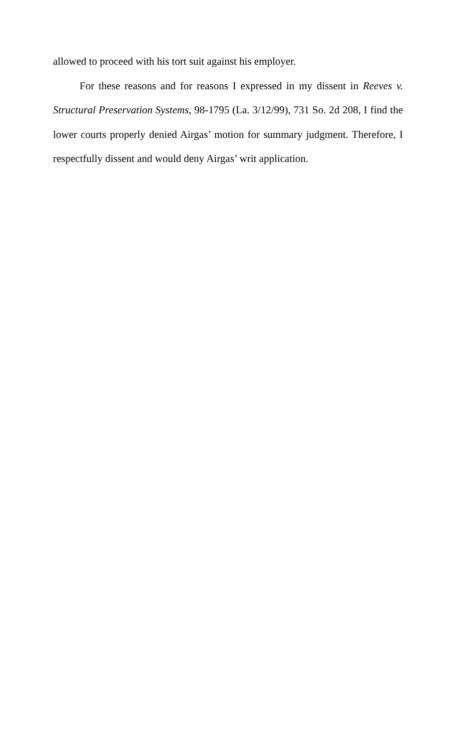allowed to proceed with his tort suit against his employer.
For these reasons and for reasons I expressed in my dissent in Reeves v. Structural Preservation Systems, 98-1795 (La. 3/12/99), 731 So. 2d 208, I find the lower courts properly denied Airgas’ motion for summary judgment. Therefore, I respectfully dissent and would deny Airgas’ writ application.